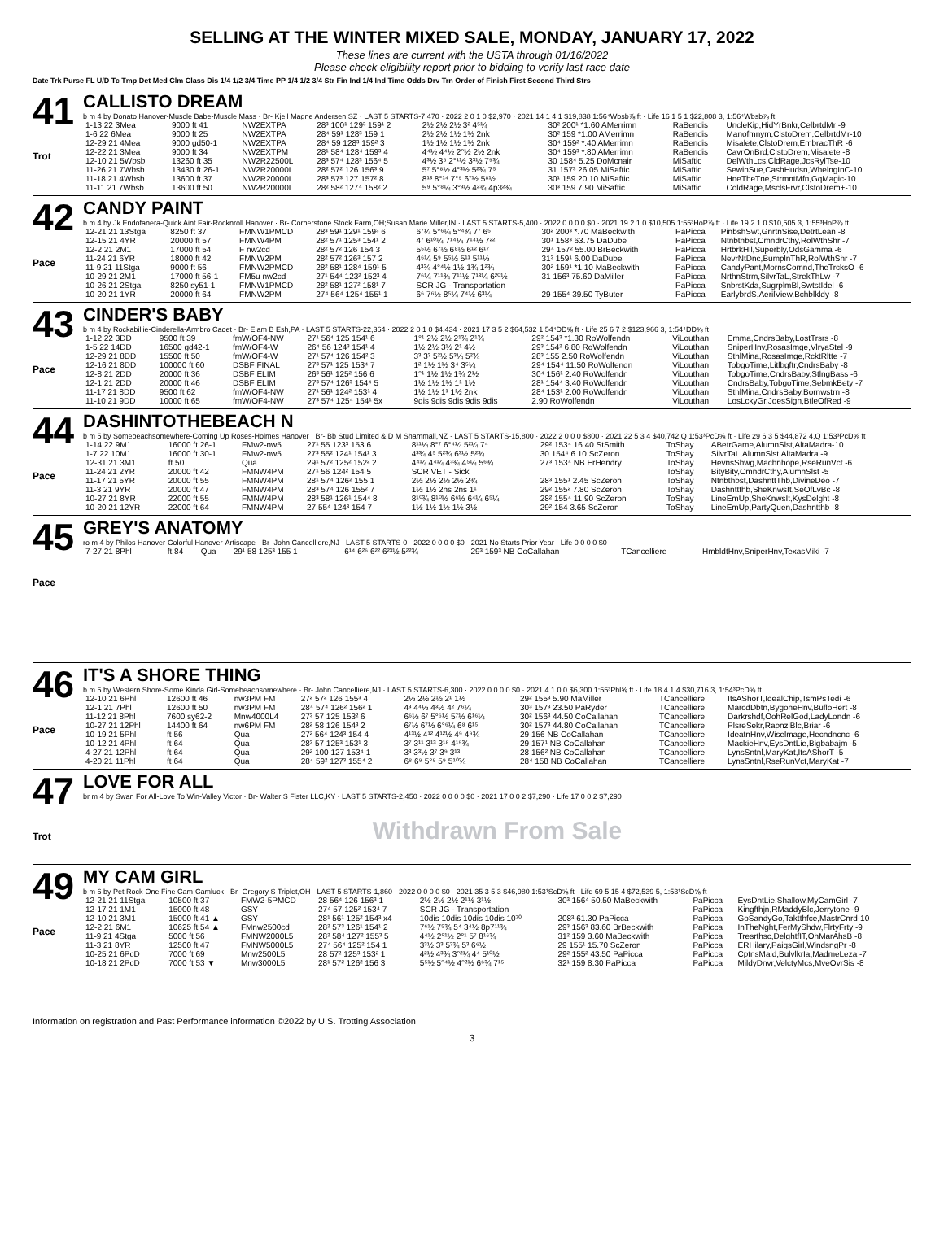SELLING AT THE WINTER MIXED SALE, MONDAY, JANUARY 17, 2022
These lines are current with the USTA through 01/16/2022
Please check eligibility report prior to bidding to verify last race date
Date Trk Purse FL U/D Tc Tmp Det Med Clm Class Dis 1/4 1/2 3/4 Time PP 1/4 1/2 3/4 Str Fin Ind 1/4 Ind Time Odds Drv Trn Order of Finish First Second Third Strs
41
Trot
CALLISTO DREAM
b m 4 by Donato Hanover-Muscle Babe-Muscle Mass · Br- Kjell Magne Andersen,SZ · LAST 5 STARTS-7,470 · 2022 2 0 1 0 $2,970 · 2021 14 1 4 1 $19,838 1:56⁴Wbsb⅞ ft · Life 16 1 5 1 $22,808 3, 1:56⁴Wbsb⅞ ft
| 1-13 22 3Mea | 9000 ft 41 | NW2EXTPA | 28³ 100¹ 129³ 159¹ 2 | 2½ 2½ 2½ 3² 4⁵¼ | 30² 200¹ *1.60 AMerrimn | RaBendis | UncleKip,HidYrBnkr,CelbrtdMr -9 |
| 1-6 22 6Mea | 9000 ft 25 | NW2EXTPA | 28⁴ 59¹ 128³ 159 1 | 2½ 2½ 1½ 1½ 2nk | 30² 159 *1.00 AMerrimn | RaBendis | Manofmnym,ClstoDrem,CelbrtdMr-10 |
| 12-29 21 4Mea | 9000 gd50-1 | NW2EXTPA | 28⁴ 59 128³ 159² 3 | 1½ 1½ 1½ 1½ 2nk | 30⁴ 159² *.40 AMerrimn | RaBendis | Misalete,ClstoDrem,EmbracThR -6 |
| 12-22 21 3Mea | 9000 ft 34 | NW2EXTPM | 28¹ 58⁴ 128⁴ 159³ 4 | 4⁴½ 4⁴½ 2°½ 2½ 2nk | 30⁴ 159³ *.80 AMerrimn | RaBendis | CavrOnBrd,ClstoDrem,Misalete -8 |
| 12-10 21 5Wbsb | 13260 ft 35 | NW2R22500L | 28³ 57⁴ 128³ 156⁴ 5 | 4³½ 3⁶ 2°¹½ 3³½ 7⁹¾ | 30 158⁴ 5.25 DoMcnair | MiSaftic | DelWthLcs,CldRage,JcsRylTse-10 |
| 11-26 21 7Wbsb | 13430 ft 26-1 | NW2R20000L | 28² 57² 126 156³ 9 | 5⁷ 5°⁸½ 4°³½ 5²¾ 7⁵ | 31 157³ 26.05 MiSaftic | MiSaftic | SewinSue,CashHudsn,WhelngInC-10 |
| 11-18 21 4Wbsb | 13600 ft 37 | NW2R20000L | 28³ 57³ 127 157² 8 | 8¹³ 8°¹⁴ 7°⁹ 6⁷½ 5⁸½ | 30¹ 159 20.10 MiSaftic | MiSaftic | HneTheTne,StrmntMfn,GqMagic-10 |
| 11-11 21 7Wbsb | 13600 ft 50 | NW2R20000L | 28² 58² 127⁴ 158² 2 | 5⁹ 5°⁸¼ 3°³½ 4²¾ 4p3²¾ | 30³ 159 7.90 MiSaftic | MiSaftic | ColdRage,MsclsFrvr,ClstoDrem+-10 |
42
Pace
CANDY PAINT
b m 4 by Jk Endofanera-Quick Aint Fair-Rocknroll Hanover · Br- Cornerstone Stock Farm,OH;Susan Marie Miller,IN · LAST 5 STARTS-5,400 · 2022 0 0 0 0 $0 · 2021 19 2 1 0 $10,505 1:55³HoP⅞ ft · Life 19 2 1 0 $10,505 3, 1:55³HoP⅞ ft
| 12-21 21 13Stga | 8250 ft 37 | FMNW1PMCD | 28³ 59¹ 129¹ 159³ 6 | 6⁷¼ 5°⁶¼ 5°⁴¾ 7⁷ 6⁵ | 30² 200³ *.70 MaBeckwith | PaPicca | PinbshSwt,GnrtnSise,DetrtLean -8 |
| 12-15 21 4YR | 20000 ft 57 | FMNW4PM | 28² 57¹ 125³ 154¹ 2 | 4⁷ 6¹⁰¼ 7¹⁴¼ 7¹⁴½ 7²² | 30¹ 158³ 63.75 DaDube | PaPicca | Ntnbthbst,CmndrCthy,RolWthShr -7 |
| 12-2 21 2M1 | 17000 ft 54 | F nw2cd | 28² 57² 126 154 3 | 5⁵½ 6⁷½ 6⁸½ 6¹² 6¹⁷ | 29⁴ 157² 55.00 BrBeckwith | PaPicca | HrtbrkHll,Superbly,OdsGamma -6 |
| 11-24 21 6YR | 18000 ft 42 | FMNW2PM | 28² 57² 126³ 157 2 | 4⁶¼ 5⁹ 5⁵½ 5¹¹ 5¹¹½ | 31³ 159¹ 6.00 DaDube | PaPicca | NevrNtDnc,BumplnThR,RolWthShr -7 |
| 11-9 21 11Stga | 9000 ft 56 | FMNW2PMCD | 28² 58¹ 128⁴ 159¹ 5 | 4³¾ 4°⁴½ 1½ 1¾ 1²¾ | 30² 159¹ *1.10 MaBeckwith | PaPicca | CandyPant,MornsComnd,TheTrcksO -6 |
| 10-29 21 2M1 | 17000 ft 56-1 | FM5u nw2cd | 27¹ 54⁴ 123² 152³ 4 | 7⁶¼ 7¹¹¾ 7¹¹½ 7¹³¼ 6²⁰½ | 31 156³ 75.60 DaMiller | PaPicca | NrthnStrm,SilvrTaL,StrekThLw -7 |
| 10-26 21 2Stga | 8250 sy51-1 | FMNW1PMCD | 28² 58¹ 127² 158¹ 7 | SCR JG - Transportation | | PaPicca | SnbrstKda,SugrplmBl,SwtstIdel -6 |
| 10-20 21 1YR | 20000 ft 64 | FMNW2PM | 27⁴ 56⁴ 125⁴ 155¹ 1 | 6⁶ 7⁶½ 8⁵¼ 7⁴½ 6³¼ | 29 155⁴ 39.50 TyButer | PaPicca | EarlybrdS,AerilView,Bchblkldy -8 |
43
Pace
CINDER'S BABY
b m 4 by Rockabillie-Cinderella-Armbro Cadet · Br- Elam B Esh,PA · LAST 5 STARTS-22,364 · 2022 2 0 1 0 $4,434 · 2021 17 3 5 2 $64,532 1:54⁴DD⅝ ft · Life 25 6 7 2 $123,966 3, 1:54⁴DD⅝ ft
| 1-12 22 3DD | 9500 ft 39 | fmW/OF4-NW | 27¹ 56⁴ 125 154¹ 6 | 1°¹ 2½ 2½ 2¹¾ 2¹¾ | 29² 154³ *1.30 RoWolfendn | ViLouthan | Emma,CndrsBaby,LostTrsrs -8 |
| 1-5 22 14DD | 16500 gd42-1 | fmW/OF4-W | 26⁴ 56 124³ 154¹ 4 | 1½ 2½ 3½ 2¹ 4½ | 29³ 154² 6.80 RoWolfendn | ViLouthan | SniperHnv,RosasImge,VlryaStel -9 |
| 12-29 21 8DD | 15500 ft 50 | fmW/OF4-W | 27¹ 57⁴ 126 154² 3 | 3³ 3³ 5²½ 5³¼ 5²¾ | 28³ 155 2.50 RoWolfendn | ViLouthan | SthlMina,RosasImge,RcktRltte -7 |
| 12-16 21 8DD | 100000 ft 60 | DSBF FINAL | 27³ 57¹ 125 153⁴ 7 | 1² 1½ 1½ 3⁴ 3⁵¼ | 29⁴ 154⁴ 11.50 RoWolfendn | ViLouthan | TobgoTime,Litlbgftr,CndrsBaby -8 |
| 12-8 21 2DD | 20000 ft 36 | DSBF ELIM | 26³ 56¹ 125² 156 6 | 1°¹ 1½ 1½ 1¾ 2½ | 30⁴ 156¹ 2.40 RoWolfendn | ViLouthan | TobgoTime,CndrsBaby,StlngBass -6 |
| 12-1 21 2DD | 20000 ft 46 | DSBF ELIM | 27³ 57⁴ 126³ 154⁴ 5 | 1½ 1½ 1½ 1¹ 1½ | 28¹ 154⁴ 3.40 RoWolfendn | ViLouthan | CndrsBaby,TobgoTime,SebmkBety -7 |
| 11-17 21 8DD | 9500 ft 62 | fmW/OF4-NW | 27¹ 56¹ 124² 153¹ 4 | 1½ 1½ 1¹ 1½ 2nk | 28⁴ 153¹ 2.00 RoWolfendn | ViLouthan | SthlMina,CndrsBaby,Bornwstrn -8 |
| 11-10 21 9DD | 10000 ft 65 | fmW/OF4-NW | 27³ 57⁴ 125⁴ 154¹ 5x | 9dis 9dis 9dis 9dis 9dis | 2.90 RoWolfendn | ViLouthan | LosLckyGr,JoesSign,BtleOfRed -9 |
44
Pace
DASHINTOTHEBEACH N
b m 5 by Somebeachsomewhere-Coming Up Roses-Holmes Hanover · Br- Bb Stud Limited & D M Shammall,NZ · LAST 5 STARTS-15,800 · 2022 2 0 0 0 $800 · 2021 22 5 3 4 $40,742 Q 1:53³PcD⅝ ft · Life 29 6 3 5 $44,872 4,Q 1:53³PcD⅝ ft
| 1-14 22 9M1 | 16000 ft 26-1 | FMw2-nw5 | 27¹ 55 123³ 153 6 | 8¹¹¼ 8°⁷ 6°⁴¼ 5²¼ 7⁴ | 29² 153⁴ 16.40 StSmith | ToShay | ABetrGame,AlumnSlst,AltaMadra-10 |
| 1-7 22 10M1 | 16000 ft 30-1 | FMw2-nw5 | 27³ 55² 124¹ 154¹ 3 | 4³¾ 4⁵ 5²¾ 6³½ 5²¾ | 30 154⁴ 6.10 ScZeron | ToShay | SilvrTaL,AlumnSlst,AltaMadra -9 |
| 12-31 21 3M1 | ft 50 | Qua | 29¹ 57² 125² 152² 2 | 4⁴¼ 4⁴¼ 4³¾ 4⁵¼ 5⁶¾ | 27³ 153⁴ NB ErHendry | ToShay | HevnsShwg,Machnhope,RseRunVct -6 |
| 11-24 21 2YR | 20000 ft 42 | FMNW4PM | 27¹ 56 124² 154 5 | SCR VET - Sick | | ToShay | BityBity,CmndrCthy,AlumnSlst -5 |
| 11-17 21 5YR | 20000 ft 55 | FMNW4PM | 28¹ 57⁴ 126² 155 1 | 2½ 2½ 2½ 2½ 2¾ | 28³ 155¹ 2.45 ScZeron | ToShay | Ntnbthbst,DashnttThb,DivineDeo -7 |
| 11-3 21 9YR | 20000 ft 47 | FMNW4PM | 28³ 57⁴ 126 155² 7 | 1½ 1½ 2ns 2ns 1¹ | 29² 155² 7.80 ScZeron | ToShay | Dashnttthb,SheKnwsIt,SeOfLvBc -8 |
| 10-27 21 8YR | 22000 ft 55 | FMNW4PM | 28³ 58¹ 126¹ 154⁴ 8 | 8¹⁰¾ 8¹⁰½ 6⁶½ 6⁴¼ 6⁵¼ | 28² 155⁴ 11.90 ScZeron | ToShay | LineEmUp,SheKnwsIt,KysDelght -8 |
| 10-20 21 12YR | 22000 ft 64 | FMNW4PM | 27 55⁴ 124³ 154 7 | 1½ 1½ 1½ 1½ 3½ | 29² 154 3.65 ScZeron | ToShay | LineEmUp,PartyQuen,Dashntthb -8 |
45
Pace
GREY'S ANATOMY
ro m 4 by Philos Hanover-Colorful Hanover-Artiscape · Br- John Cancelliere,NJ · LAST 5 STARTS-0 · 2022 0 0 0 0 $0 · 2021 No Starts Prior Year · Life 0 0 0 0 $0
| 7-27 21 8Phl | ft 84 | Qua | 29¹ 58 125³ 155 1 | 6¹⁴ 6²⁶ 6²² 6²³½ 5²²¾ | 29³ 159³ NB CoCallahan | TCancelliere | HmbldtHnv,SniperHnv,TexasMiki -7 |
46
Pace
IT'S A SHORE THING
b m 5 by Western Shore-Some Kinda Girl-Somebeachsomewhere · Br- John Cancelliere,NJ · LAST 5 STARTS-6,300 · 2022 0 0 0 0 $0 · 2021 4 1 0 0 $6,300 1:55³Phl⅝ ft · Life 18 4 1 4 $30,716 3, 1:54³PcD⅝ ft
| 12-10 21 6Phl | 12600 ft 46 | nw3PM FM | 27² 57² 126 155³ 4 | 2½ 2½ 2½ 2¹ 1½ | 29² 155³ 5.90 MaMiller | TCancelliere | ItsAShorT,IdealChip,TsmPsTedi -6 |
| 12-1 21 7Phl | 12600 ft 50 | nw3PM FM | 28⁴ 57⁴ 126² 156² 1 | 4³ 4⁴½ 4³½ 4² 7⁶¼ | 30³ 157³ 23.50 PaRyder | TCancelliere | MarcdDbtn,BygoneHnv,BufloHert -8 |
| 11-12 21 8Phl | 7600 sy62-2 | Mnw4000L4 | 27³ 57 125 153² 6 | 6⁶½ 6⁷ 5°⁶½ 5⁷½ 6¹⁶¼ | 30² 156³ 44.50 CoCallahan | TCancelliere | Darkrshdf,OohRelGod,LadyLondn -6 |
| 10-27 21 12Phl | 14400 ft 64 | nw6PM FM | 28² 58 126 154³ 2 | 6⁷½ 6⁷½ 6°⁶¼ 6⁸ 6¹⁵ | 30² 157³ 44.80 CoCallahan | TCancelliere | PlsreSekr,RapnzlBlc,Briar -6 |
| 10-19 21 5Phl | ft 56 | Qua | 27² 56⁴ 124³ 154 4 | 4¹³½ 4¹² 4¹²½ 4⁹ 4⁹¾ | 29 156 NB CoCallahan | TCancelliere | IdeatnHnv,Wiselmage,Hecndncnc -6 |
| 10-12 21 4Phl | ft 64 | Qua | 28³ 57 125³ 153¹ 3 | 3⁷ 3¹¹ 3¹³ 3¹⁸ 4¹⁹¾ | 29 157¹ NB CoCallahan | TCancelliere | MackieHnv,EysDntLie,Bigbabajm -5 |
| 4-27 21 12Phl | ft 64 | Qua | 29² 100 127 153⁴ 1 | 3³ 3³½ 3⁷ 3⁹ 3¹³ | 28 156² NB CoCallahan | TCancelliere | LynsSntnl,MaryKat,ItsAShorT -5 |
| 4-20 21 11Phl | ft 64 | Qua | 28⁴ 59² 127³ 155⁴ 2 | 6⁸ 6⁹ 5°⁸ 5⁹ 5¹⁰¾ | 28⁴ 158 NB CoCallahan | TCancelliere | LynsSntnl,RseRunVct,MaryKat -7 |
47
Trot
LOVE FOR ALL
br m 4 by Swan For All-Love To Win-Valley Victor · Br- Walter S Fister LLC,KY · LAST 5 STARTS-2,450 · 2022 0 0 0 0 $0 · 2021 17 0 0 2 $7,290 · Life 17 0 0 2 $7,290
Withdrawn From Sale
49
Pace
MY CAM GIRL
b m 6 by Pet Rock-One Fine Cam-Camluck · Br- Gregory S Triplet,OH · LAST 5 STARTS-1,860 · 2022 0 0 0 0 $0 · 2021 35 3 5 3 $46,980 1:53¹ScD⅝ ft · Life 69 5 15 4 $72,539 5, 1:53¹ScD⅝ ft
| 12-21 21 11Stga | 10500 ft 37 | FMW2-5PMCD | 28 56⁴ 126 156³ 1 | 2½ 2½ 2½ 2¹½ 3¹½ | 30³ 156⁴ 50.50 MaBeckwith | PaPicca | EysDntLie,Shallow,MyCamGirl -7 |
| 12-17 21 1M1 | 15000 ft 48 | GSY | 27⁴ 57 125² 153⁴ 7 | SCR JG - Transportation | | PaPicca | Kingfthjn,RMaddyBlc,Jerrytone -9 |
| 12-10 21 3M1 | 15000 ft 41 ▲ | GSY | 28¹ 56¹ 125² 154³ x4 | 10dis 10dis 10dis 10dis 10⁷⁰ | 208³ 61.30 PaPicca | PaPicca | GoSandyGo,Taktthfce,MastrCnrd-10 |
| 12-2 21 6M1 | 10625 ft 54 ▲ | FMnw2500cd | 28² 57³ 126¹ 154¹ 2 | 7⁶½ 7⁵¾ 5⁴ 3⁴½ 8p7¹¹¾ | 29³ 156³ 83.60 BrBeckwith | PaPicca | InTheNght,FerMyShdw,FlrtyFrty -9 |
| 11-9 21 4Stga | 5000 ft 56 | FMNW2000L5 | 28² 58⁴ 127² 155³ 5 | 4⁴½ 2°¹½ 2°¹ 5⁷ 8¹⁶¾ | 31² 159 3.60 MaBeckwith | PaPicca | Tresrthsc,DelghtfIT,OhMarAhsB -8 |
| 11-3 21 8YR | 12500 ft 47 | FMNW5000L5 | 27⁴ 56⁴ 125² 154 1 | 3³½ 3³ 5³¾ 5³ 6⁶½ | 29 155¹ 15.70 ScZeron | PaPicca | ERHilary,PaigsGirl,WindsngPr -8 |
| 10-25 21 6PcD | 7000 ft 69 | Mnw2500L5 | 28 57² 125³ 153² 1 | 4²½ 4³¾ 3°²¼ 4⁴ 5¹⁰½ | 29² 155² 43.50 PaPicca | PaPicca | CptnsMaid,BulvlkrIa,MadmeLeza -7 |
| 10-18 21 2PcD | 7000 ft 53 ▼ | Mnw3000L5 | 28¹ 57² 126² 156 3 | 5⁵½ 5°⁴½ 4°²½ 6⁶¾ 7¹⁵ | 32¹ 159 8.30 PaPicca | PaPicca | MildyDnvr,VelctyMcs,MveOvrSis -8 |
Information on registration and Past Performance information ©2022 by U.S. Trotting Association
3